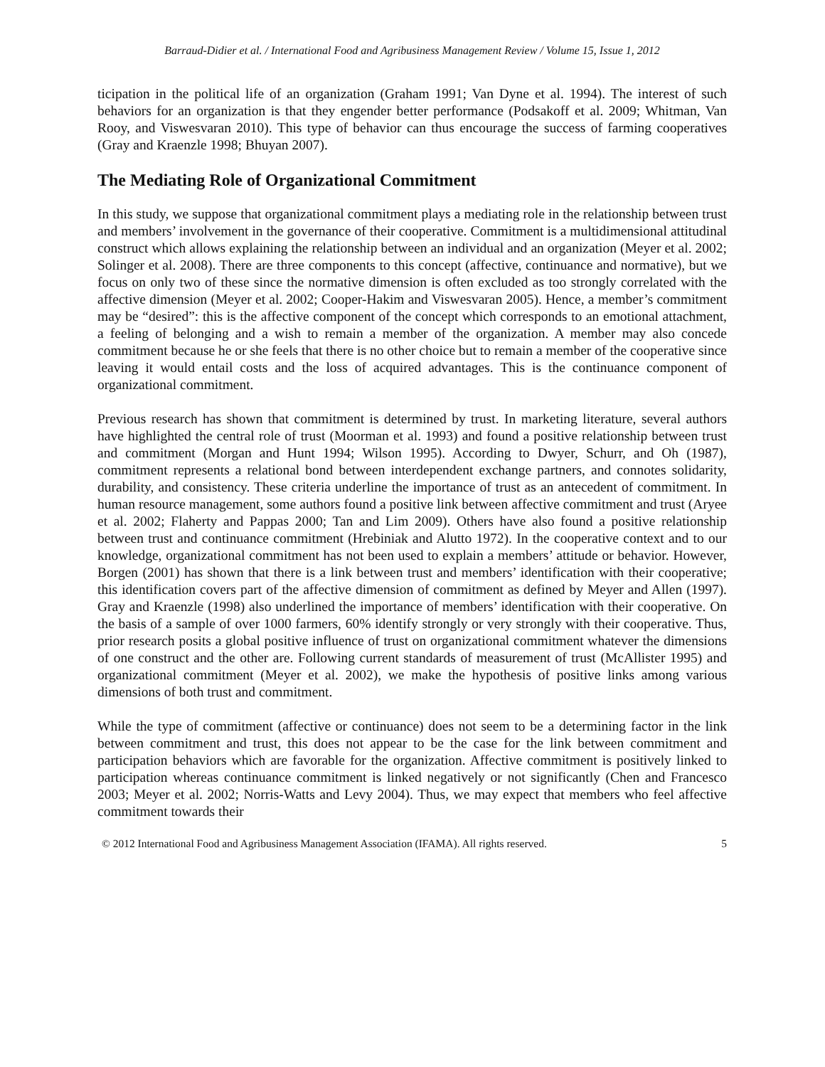Barraud-Didier et al. / International Food and Agribusiness Management Review / Volume 15, Issue 1, 2012
ticipation in the political life of an organization (Graham 1991; Van Dyne et al. 1994). The interest of such behaviors for an organization is that they engender better performance (Podsakoff et al. 2009; Whitman, Van Rooy, and Viswesvaran 2010). This type of behavior can thus encourage the success of farming cooperatives (Gray and Kraenzle 1998; Bhuyan 2007).
The Mediating Role of Organizational Commitment
In this study, we suppose that organizational commitment plays a mediating role in the relationship between trust and members’ involvement in the governance of their cooperative. Commitment is a multidimensional attitudinal construct which allows explaining the relationship between an individual and an organization (Meyer et al. 2002; Solinger et al. 2008). There are three components to this concept (affective, continuance and normative), but we focus on only two of these since the normative dimension is often excluded as too strongly correlated with the affective dimension (Meyer et al. 2002; Cooper-Hakim and Viswesvaran 2005). Hence, a member’s commitment may be “desired”: this is the affective component of the concept which corresponds to an emotional attachment, a feeling of belonging and a wish to remain a member of the organization. A member may also concede commitment because he or she feels that there is no other choice but to remain a member of the cooperative since leaving it would entail costs and the loss of acquired advantages. This is the continuance component of organizational commitment.
Previous research has shown that commitment is determined by trust. In marketing literature, several authors have highlighted the central role of trust (Moorman et al. 1993) and found a positive relationship between trust and commitment (Morgan and Hunt 1994; Wilson 1995). According to Dwyer, Schurr, and Oh (1987), commitment represents a relational bond between interdependent exchange partners, and connotes solidarity, durability, and consistency. These criteria underline the importance of trust as an antecedent of commitment. In human resource management, some authors found a positive link between affective commitment and trust (Aryee et al. 2002; Flaherty and Pappas 2000; Tan and Lim 2009). Others have also found a positive relationship between trust and continuance commitment (Hrebiniak and Alutto 1972). In the cooperative context and to our knowledge, organizational commitment has not been used to explain a members’ attitude or behavior. However, Borgen (2001) has shown that there is a link between trust and members’ identification with their cooperative; this identification covers part of the affective dimension of commitment as defined by Meyer and Allen (1997). Gray and Kraenzle (1998) also underlined the importance of members’ identification with their cooperative. On the basis of a sample of over 1000 farmers, 60% identify strongly or very strongly with their cooperative. Thus, prior research posits a global positive influence of trust on organizational commitment whatever the dimensions of one construct and the other are. Following current standards of measurement of trust (McAllister 1995) and organizational commitment (Meyer et al. 2002), we make the hypothesis of positive links among various dimensions of both trust and commitment.
While the type of commitment (affective or continuance) does not seem to be a determining factor in the link between commitment and trust, this does not appear to be the case for the link between commitment and participation behaviors which are favorable for the organization. Affective commitment is positively linked to participation whereas continuance commitment is linked negatively or not significantly (Chen and Francesco 2003; Meyer et al. 2002; Norris-Watts and Levy 2004). Thus, we may expect that members who feel affective commitment towards their
© 2012 International Food and Agribusiness Management Association (IFAMA). All rights reserved. 5